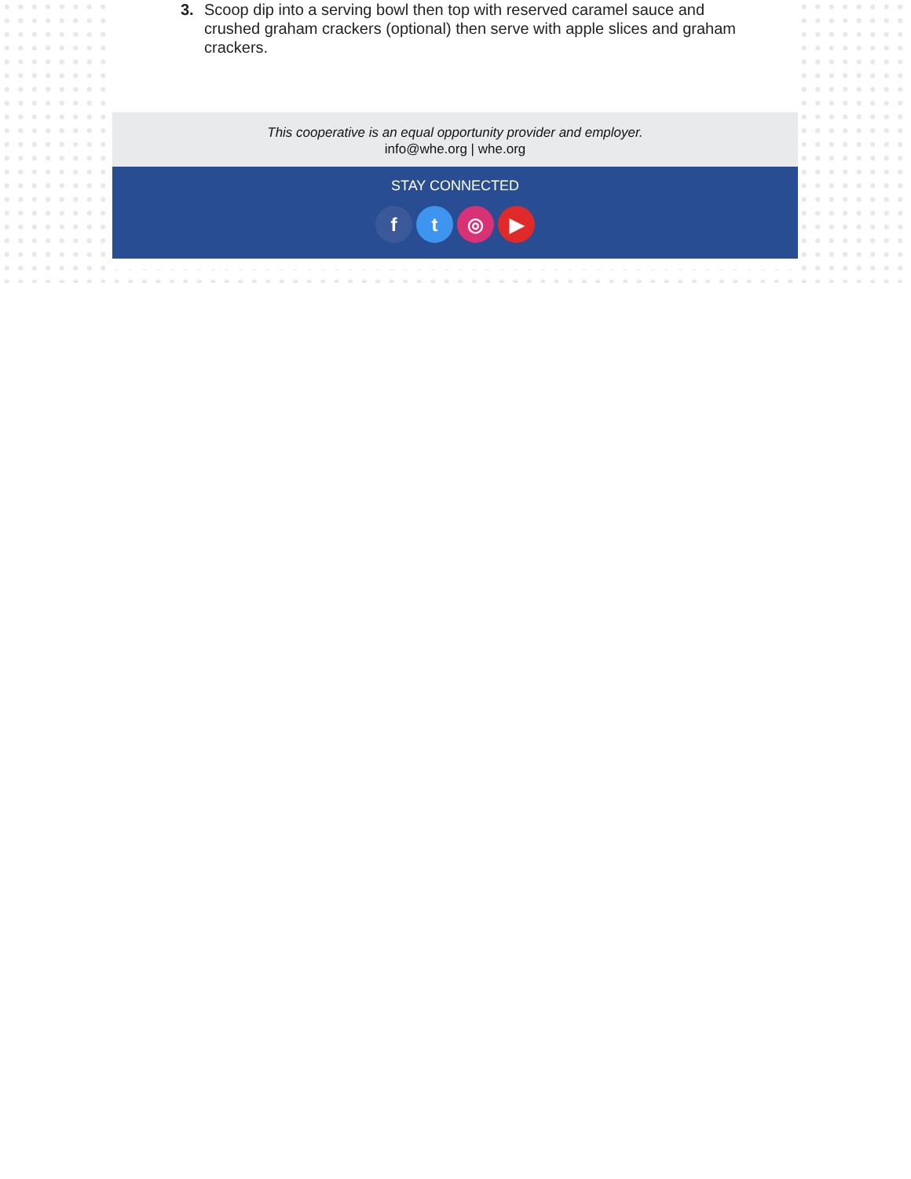3. Scoop dip into a serving bowl then top with reserved caramel sauce and crushed graham crackers (optional) then serve with apple slices and graham crackers.
This cooperative is an equal opportunity provider and employer.
info@whe.org | whe.org
STAY CONNECTED
ft ◎ ▶